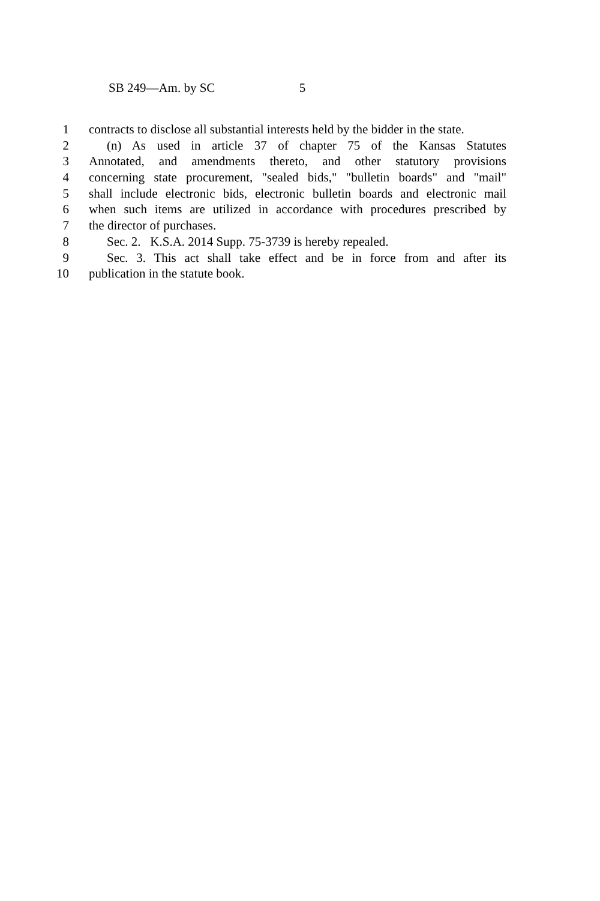SB 249—Am. by SC 5
1 contracts to disclose all substantial interests held by the bidder in the state.
2 (n) As used in article 37 of chapter 75 of the Kansas Statutes
3 Annotated, and amendments thereto, and other statutory provisions
4 concerning state procurement, "sealed bids," "bulletin boards" and "mail"
5 shall include electronic bids, electronic bulletin boards and electronic mail
6 when such items are utilized in accordance with procedures prescribed by
7 the director of purchases.
8 Sec. 2. K.S.A. 2014 Supp. 75-3739 is hereby repealed.
9 Sec. 3. This act shall take effect and be in force from and after its
10 publication in the statute book.